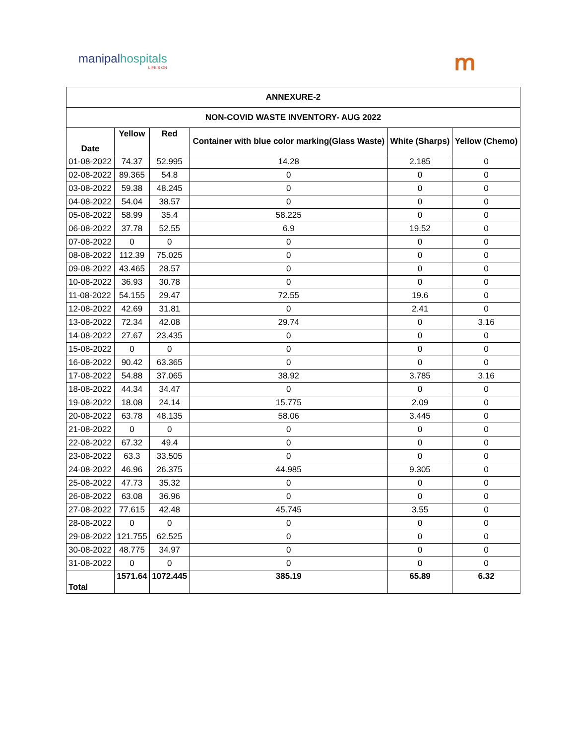manipalhospitals
LIFE'S ON
ՠ
| ANNEXURE-2 | | | | | |
| --- | --- | --- | --- | --- | --- |
| NON-COVID WASTE INVENTORY- AUG 2022 | | | | | |
| Date | Yellow | Red | Container with blue color marking(Glass Waste) | White (Sharps) | Yellow (Chemo) |
| 01-08-2022 | 74.37 | 52.995 | 14.28 | 2.185 | 0 |
| 02-08-2022 | 89.365 | 54.8 | 0 | 0 | 0 |
| 03-08-2022 | 59.38 | 48.245 | 0 | 0 | 0 |
| 04-08-2022 | 54.04 | 38.57 | 0 | 0 | 0 |
| 05-08-2022 | 58.99 | 35.4 | 58.225 | 0 | 0 |
| 06-08-2022 | 37.78 | 52.55 | 6.9 | 19.52 | 0 |
| 07-08-2022 | 0 | 0 | 0 | 0 | 0 |
| 08-08-2022 | 112.39 | 75.025 | 0 | 0 | 0 |
| 09-08-2022 | 43.465 | 28.57 | 0 | 0 | 0 |
| 10-08-2022 | 36.93 | 30.78 | 0 | 0 | 0 |
| 11-08-2022 | 54.155 | 29.47 | 72.55 | 19.6 | 0 |
| 12-08-2022 | 42.69 | 31.81 | 0 | 2.41 | 0 |
| 13-08-2022 | 72.34 | 42.08 | 29.74 | 0 | 3.16 |
| 14-08-2022 | 27.67 | 23.435 | 0 | 0 | 0 |
| 15-08-2022 | 0 | 0 | 0 | 0 | 0 |
| 16-08-2022 | 90.42 | 63.365 | 0 | 0 | 0 |
| 17-08-2022 | 54.88 | 37.065 | 38.92 | 3.785 | 3.16 |
| 18-08-2022 | 44.34 | 34.47 | 0 | 0 | 0 |
| 19-08-2022 | 18.08 | 24.14 | 15.775 | 2.09 | 0 |
| 20-08-2022 | 63.78 | 48.135 | 58.06 | 3.445 | 0 |
| 21-08-2022 | 0 | 0 | 0 | 0 | 0 |
| 22-08-2022 | 67.32 | 49.4 | 0 | 0 | 0 |
| 23-08-2022 | 63.3 | 33.505 | 0 | 0 | 0 |
| 24-08-2022 | 46.96 | 26.375 | 44.985 | 9.305 | 0 |
| 25-08-2022 | 47.73 | 35.32 | 0 | 0 | 0 |
| 26-08-2022 | 63.08 | 36.96 | 0 | 0 | 0 |
| 27-08-2022 | 77.615 | 42.48 | 45.745 | 3.55 | 0 |
| 28-08-2022 | 0 | 0 | 0 | 0 | 0 |
| 29-08-2022 | 121.755 | 62.525 | 0 | 0 | 0 |
| 30-08-2022 | 48.775 | 34.97 | 0 | 0 | 0 |
| 31-08-2022 | 0 | 0 | 0 | 0 | 0 |
| Total | 1571.64 | 1072.445 | 385.19 | 65.89 | 6.32 |